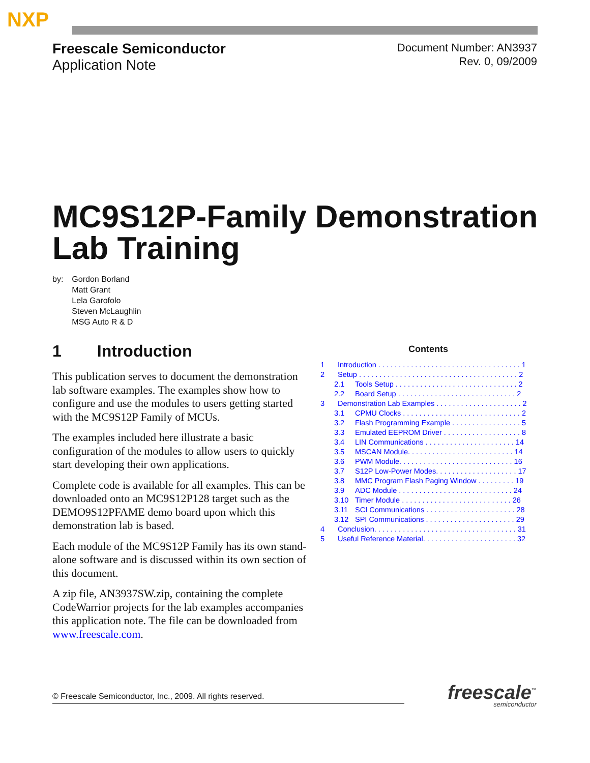NXP
Freescale Semiconductor
Application Note
Document Number: AN3937
Rev. 0, 09/2009
MC9S12P-Family Demonstration
Lab Training
by: Gordon Borland
Matt Grant
Lela Garofolo
Steven McLaughlin
MSG Auto R & D
1 Introduction
This publication serves to document the demonstration lab software examples. The examples show how to configure and use the modules to users getting started with the MC9S12P Family of MCUs.
The examples included here illustrate a basic configuration of the modules to allow users to quickly start developing their own applications.
Complete code is available for all examples. This can be downloaded onto an MC9S12P128 target such as the DEMO9S12PFAME demo board upon which this demonstration lab is based.
Each module of the MC9S12P Family has its own stand-alone software and is discussed within its own section of this document.
A zip file, AN3937SW.zip, containing the complete CodeWarrior projects for the lab examples accompanies this application note. The file can be downloaded from www.freescale.com.
Contents
1 Introduction . . . . . . . . . . . . . . . . . . . . . . . . . . . . . . . . . . . 1
2 Setup . . . . . . . . . . . . . . . . . . . . . . . . . . . . . . . . . . . . . . . 2
2.1 Tools Setup . . . . . . . . . . . . . . . . . . . . . . . . . . . . . . 2
2.2 Board Setup . . . . . . . . . . . . . . . . . . . . . . . . . . . . . 2
3 Demonstration Lab Examples . . . . . . . . . . . . . . . . . . . . . 2
3.1 CPMU Clocks . . . . . . . . . . . . . . . . . . . . . . . . . . . . . 2
3.2 Flash Programming Example . . . . . . . . . . . . . . . . . 5
3.3 Emulated EEPROM Driver . . . . . . . . . . . . . . . . . . . 8
3.4 LIN Communications . . . . . . . . . . . . . . . . . . . . . . 14
3.5 MSCAN Module. . . . . . . . . . . . . . . . . . . . . . . . . . 14
3.6 PWM Module. . . . . . . . . . . . . . . . . . . . . . . . . . . . 16
3.7 S12P Low-Power Modes. . . . . . . . . . . . . . . . . . . . 17
3.8 MMC Program Flash Paging Window . . . . . . . . . 19
3.9 ADC Module . . . . . . . . . . . . . . . . . . . . . . . . . . . . 24
3.10 Timer Module . . . . . . . . . . . . . . . . . . . . . . . . . . . 26
3.11 SCI Communications . . . . . . . . . . . . . . . . . . . . . . 28
3.12 SPI Communications . . . . . . . . . . . . . . . . . . . . . . 29
4 Conclusion. . . . . . . . . . . . . . . . . . . . . . . . . . . . . . . . . . . 31
5 Useful Reference Material. . . . . . . . . . . . . . . . . . . . . . . 32
© Freescale Semiconductor, Inc., 2009. All rights reserved. freescale<sup>™</sup>
semiconductor